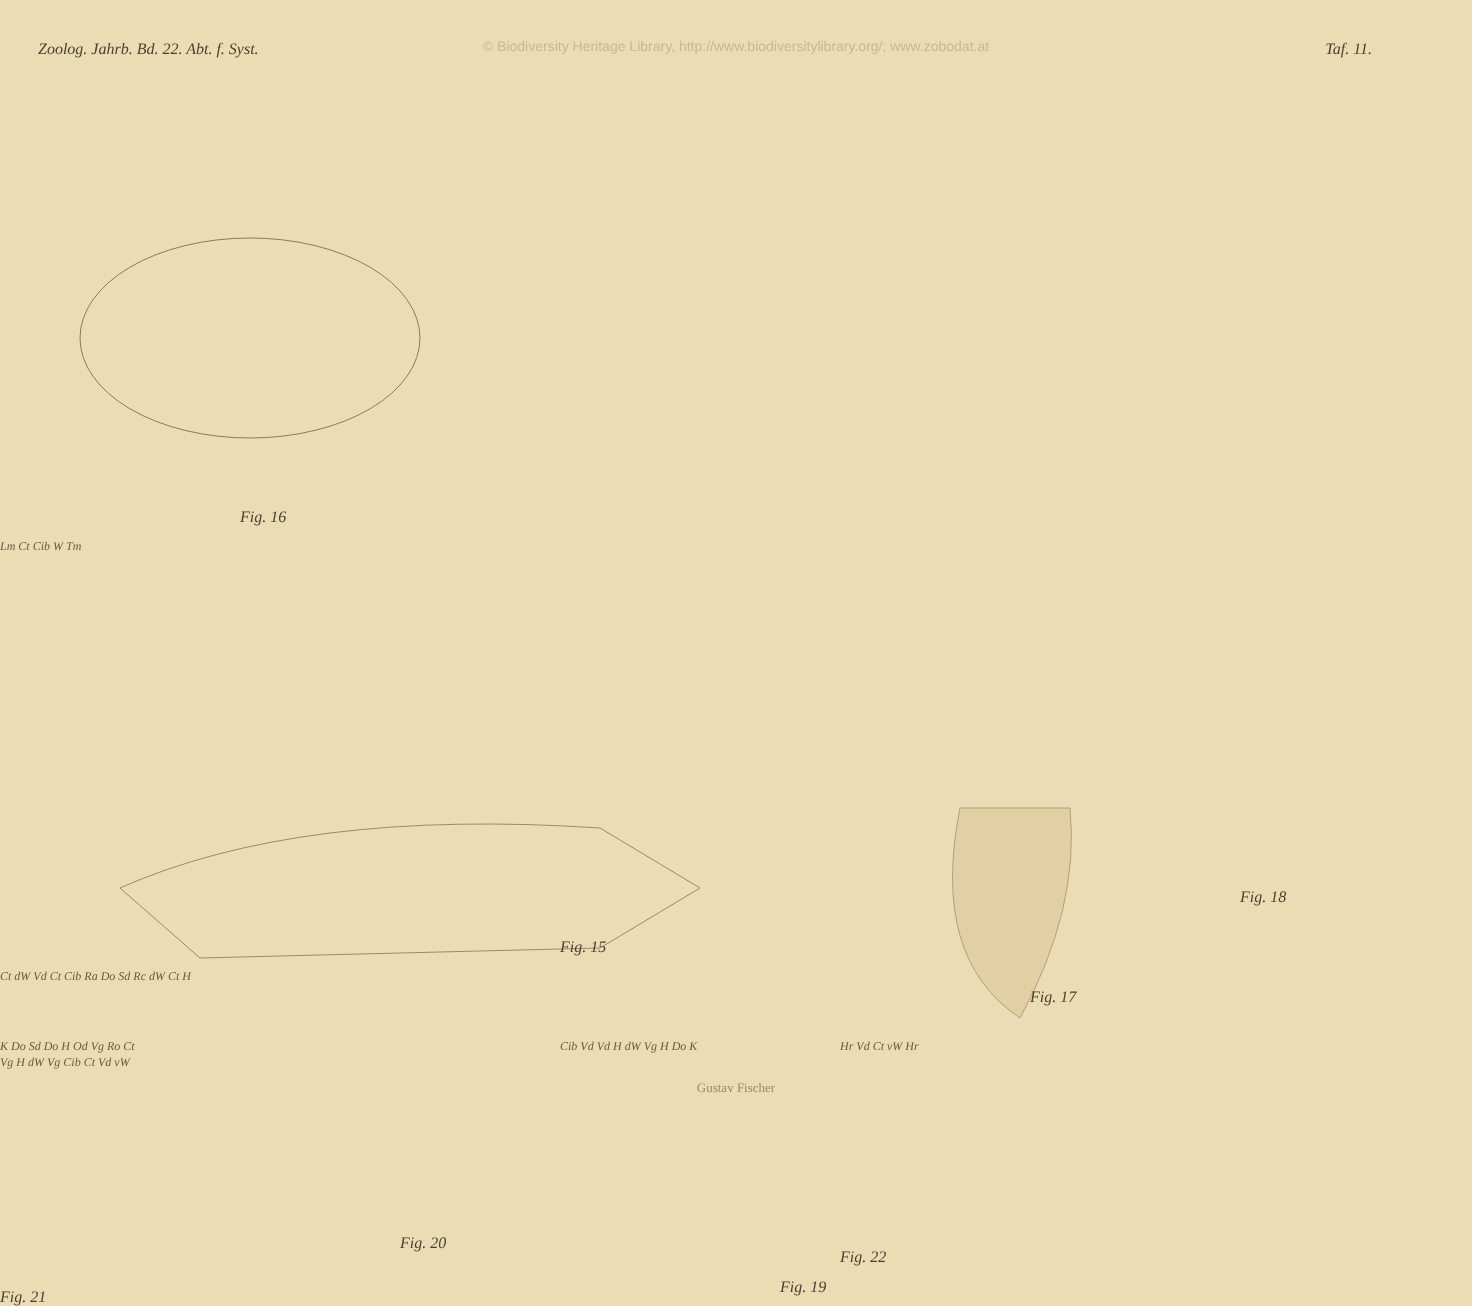© Biodiversity Heritage Library, http://www.biodiversitylibrary.org/; www.zobodat.at
Zoolog. Jahrb. Bd. 22. Abt. f. Syst. Taf. 11.
Ct dW Vd Ct Cib Ra Do Sd Rc dW Ct H
Fig. 15
Lm Ct Cib W Tm
Fig. 16
Fig. 17
Fig. 18
K Do Sd Do H Od Vg Ro Ct
Fig. 21
Cib Vd Vd H dW Vg H Do K
Fig. 19
Hr Vd Ct vW Hr
Fig. 22
Vg H dW Vg Cib Ct Vd vW
Fig. 20
Gustav Fischer